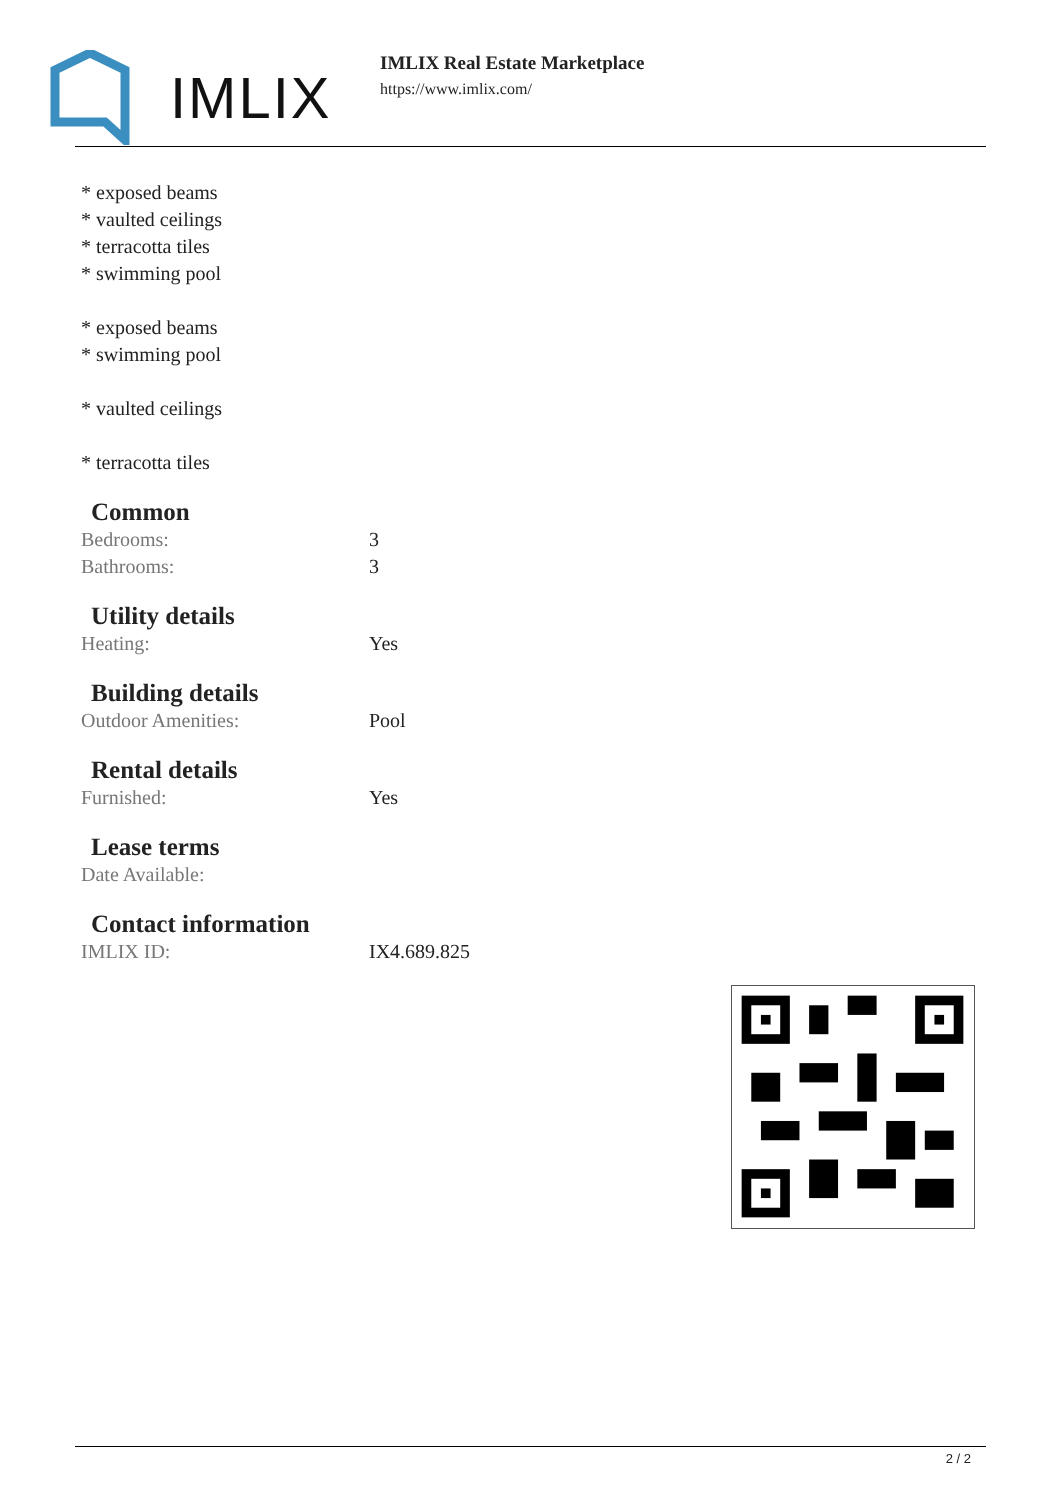IMLIX
IMLIX Real Estate Marketplace
https://www.imlix.com/
* exposed beams
* vaulted ceilings
* terracotta tiles
* swimming pool
* exposed beams
* swimming pool
* vaulted ceilings
* terracotta tiles
Common
| Bedrooms: | 3 |
| Bathrooms: | 3 |
Utility details
| Heating: | Yes |
Building details
| Outdoor Amenities: | Pool |
Rental details
| Furnished: | Yes |
Lease terms
| Date Available: | |
Contact information
| IMLIX ID: | IX4.689.825 |
2 / 2